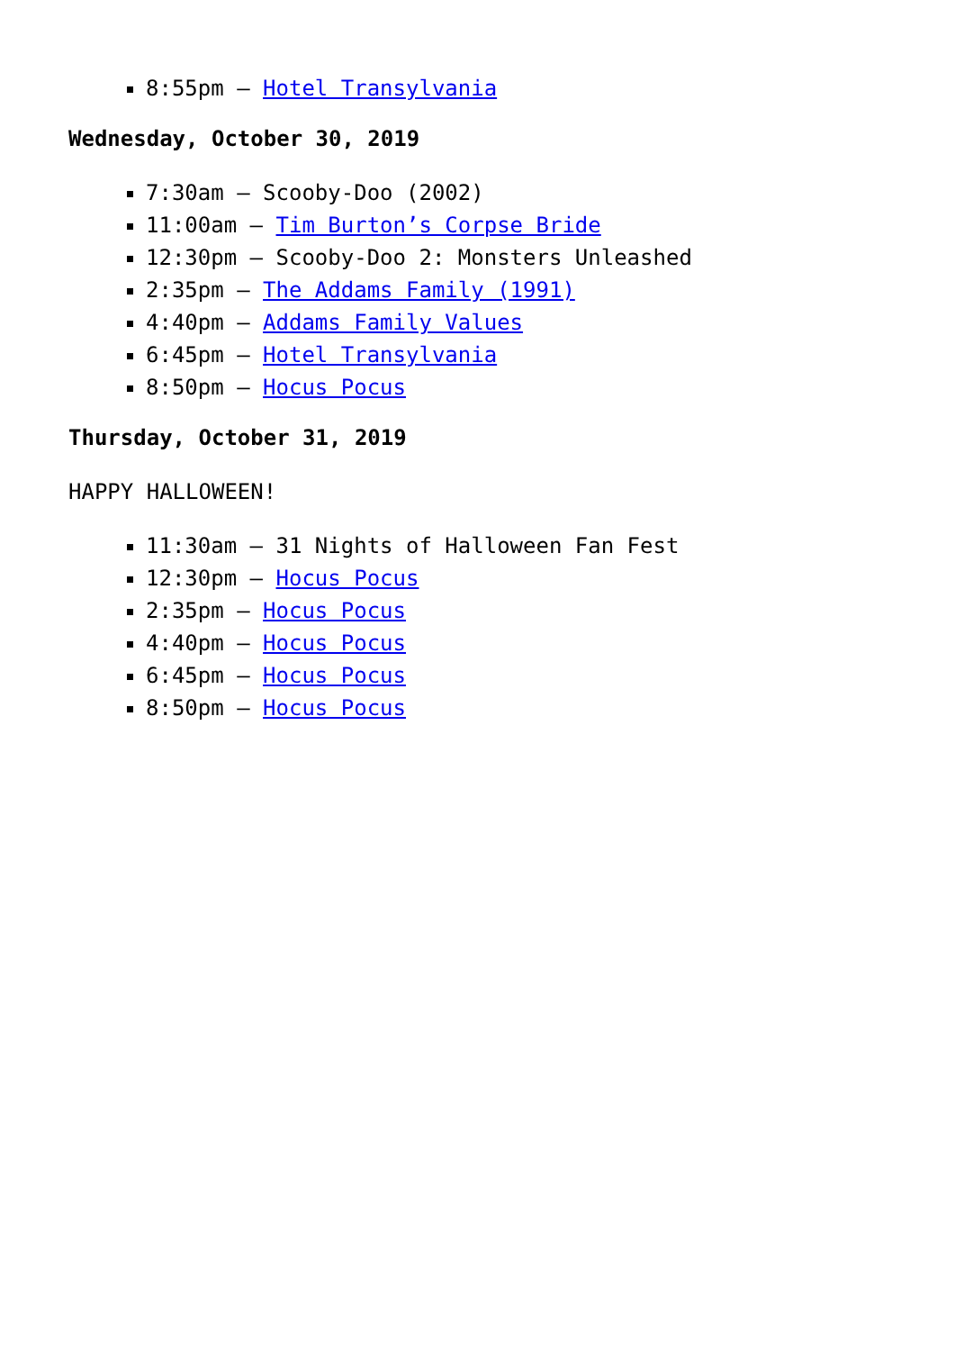8:55pm – Hotel Transylvania
Wednesday, October 30, 2019
7:30am – Scooby-Doo (2002)
11:00am – Tim Burton’s Corpse Bride
12:30pm – Scooby-Doo 2: Monsters Unleashed
2:35pm – The Addams Family (1991)
4:40pm – Addams Family Values
6:45pm – Hotel Transylvania
8:50pm – Hocus Pocus
Thursday, October 31, 2019
HAPPY HALLOWEEN!
11:30am – 31 Nights of Halloween Fan Fest
12:30pm – Hocus Pocus
2:35pm – Hocus Pocus
4:40pm – Hocus Pocus
6:45pm – Hocus Pocus
8:50pm – Hocus Pocus